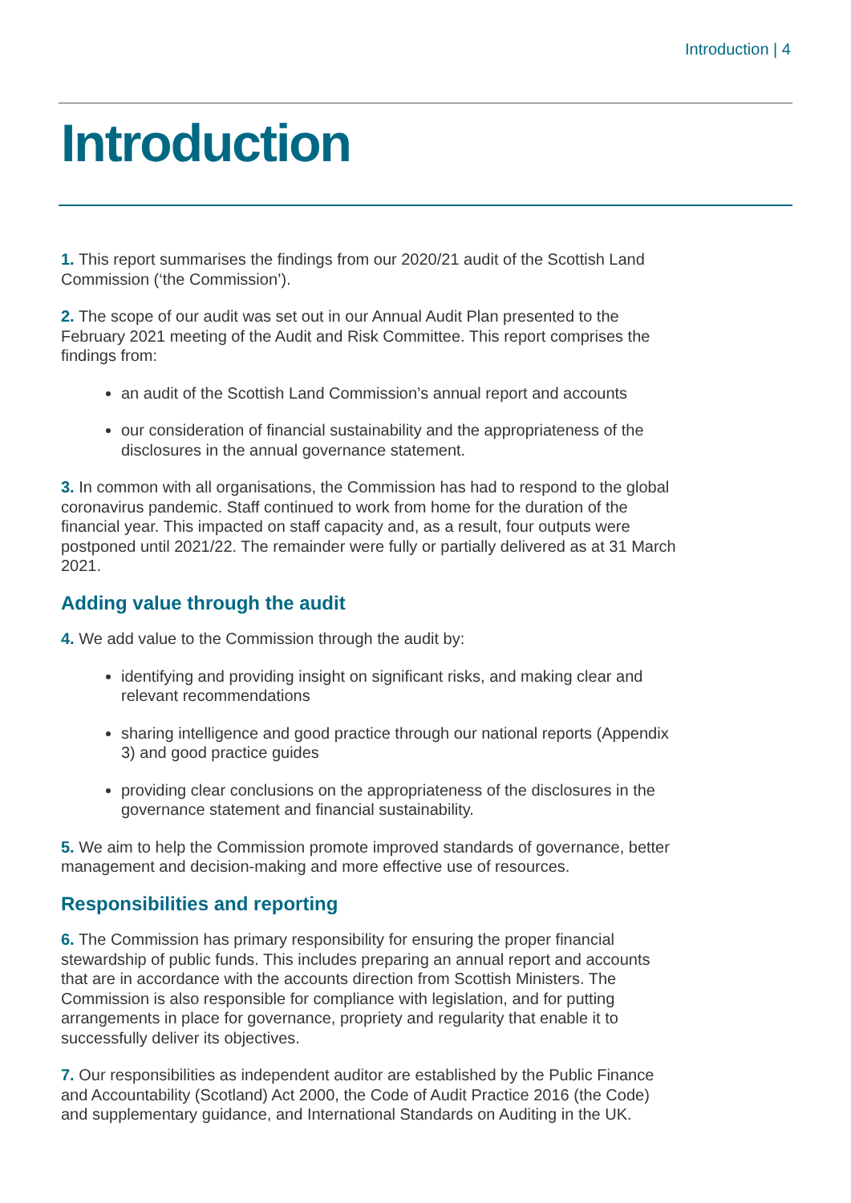Introduction | 4
Introduction
1. This report summarises the findings from our 2020/21 audit of the Scottish Land Commission (‘the Commission’).
2. The scope of our audit was set out in our Annual Audit Plan presented to the February 2021 meeting of the Audit and Risk Committee. This report comprises the findings from:
an audit of the Scottish Land Commission’s annual report and accounts
our consideration of financial sustainability and the appropriateness of the disclosures in the annual governance statement.
3. In common with all organisations, the Commission has had to respond to the global coronavirus pandemic. Staff continued to work from home for the duration of the financial year. This impacted on staff capacity and, as a result, four outputs were postponed until 2021/22. The remainder were fully or partially delivered as at 31 March 2021.
Adding value through the audit
4. We add value to the Commission through the audit by:
identifying and providing insight on significant risks, and making clear and relevant recommendations
sharing intelligence and good practice through our national reports (Appendix 3) and good practice guides
providing clear conclusions on the appropriateness of the disclosures in the governance statement and financial sustainability.
5. We aim to help the Commission promote improved standards of governance, better management and decision-making and more effective use of resources.
Responsibilities and reporting
6. The Commission has primary responsibility for ensuring the proper financial stewardship of public funds. This includes preparing an annual report and accounts that are in accordance with the accounts direction from Scottish Ministers. The Commission is also responsible for compliance with legislation, and for putting arrangements in place for governance, propriety and regularity that enable it to successfully deliver its objectives.
7. Our responsibilities as independent auditor are established by the Public Finance and Accountability (Scotland) Act 2000, the Code of Audit Practice 2016 (the Code) and supplementary guidance, and International Standards on Auditing in the UK.